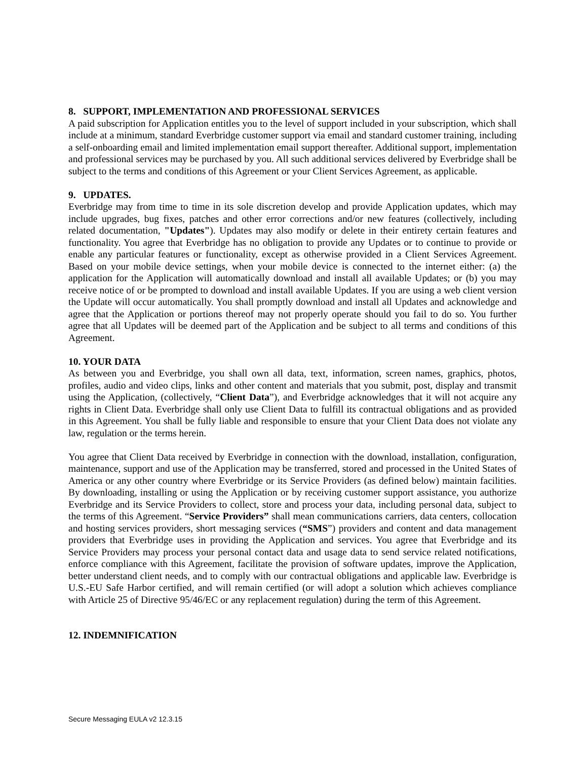8. SUPPORT, IMPLEMENTATION AND PROFESSIONAL SERVICES
A paid subscription for Application entitles you to the level of support included in your subscription, which shall include at a minimum, standard Everbridge customer support via email and standard customer training, including a self-onboarding email and limited implementation email support thereafter. Additional support, implementation and professional services may be purchased by you. All such additional services delivered by Everbridge shall be subject to the terms and conditions of this Agreement or your Client Services Agreement, as applicable.
9. UPDATES.
Everbridge may from time to time in its sole discretion develop and provide Application updates, which may include upgrades, bug fixes, patches and other error corrections and/or new features (collectively, including related documentation, "Updates"). Updates may also modify or delete in their entirety certain features and functionality. You agree that Everbridge has no obligation to provide any Updates or to continue to provide or enable any particular features or functionality, except as otherwise provided in a Client Services Agreement. Based on your mobile device settings, when your mobile device is connected to the internet either: (a) the application for the Application will automatically download and install all available Updates; or (b) you may receive notice of or be prompted to download and install available Updates. If you are using a web client version the Update will occur automatically. You shall promptly download and install all Updates and acknowledge and agree that the Application or portions thereof may not properly operate should you fail to do so. You further agree that all Updates will be deemed part of the Application and be subject to all terms and conditions of this Agreement.
10. YOUR DATA
As between you and Everbridge, you shall own all data, text, information, screen names, graphics, photos, profiles, audio and video clips, links and other content and materials that you submit, post, display and transmit using the Application, (collectively, “Client Data”), and Everbridge acknowledges that it will not acquire any rights in Client Data. Everbridge shall only use Client Data to fulfill its contractual obligations and as provided in this Agreement. You shall be fully liable and responsible to ensure that your Client Data does not violate any law, regulation or the terms herein.
You agree that Client Data received by Everbridge in connection with the download, installation, configuration, maintenance, support and use of the Application may be transferred, stored and processed in the United States of America or any other country where Everbridge or its Service Providers (as defined below) maintain facilities. By downloading, installing or using the Application or by receiving customer support assistance, you authorize Everbridge and its Service Providers to collect, store and process your data, including personal data, subject to the terms of this Agreement. “Service Providers” shall mean communications carriers, data centers, collocation and hosting services providers, short messaging services (“SMS”) providers and content and data management providers that Everbridge uses in providing the Application and services. You agree that Everbridge and its Service Providers may process your personal contact data and usage data to send service related notifications, enforce compliance with this Agreement, facilitate the provision of software updates, improve the Application, better understand client needs, and to comply with our contractual obligations and applicable law. Everbridge is U.S.-EU Safe Harbor certified, and will remain certified (or will adopt a solution which achieves compliance with Article 25 of Directive 95/46/EC or any replacement regulation) during the term of this Agreement.
12. INDEMNIFICATION
Secure Messaging EULA v2 12.3.15